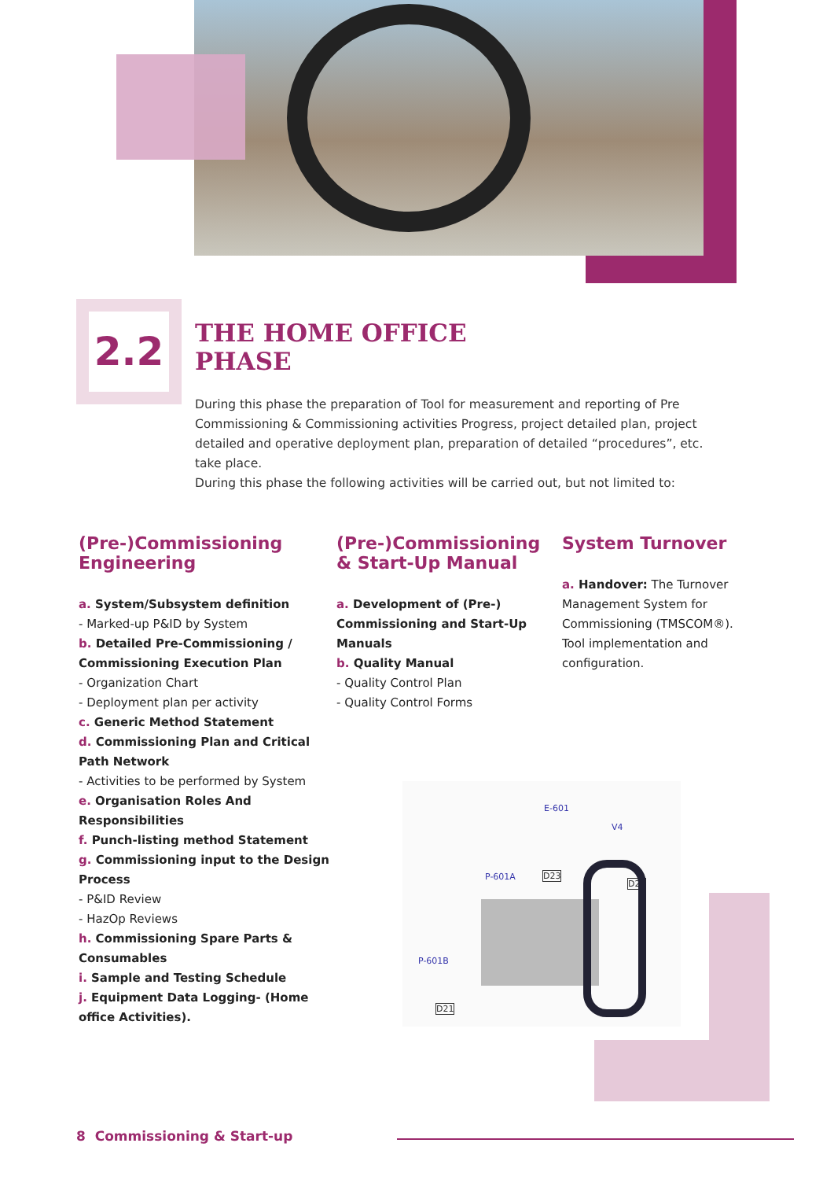2.2
THE HOME OFFICE
PHASE
During this phase the preparation of Tool for measurement and reporting of Pre Commissioning & Commissioning activities Progress, project detailed plan, project detailed and operative deployment plan, preparation of detailed “procedures”, etc. take place.
During this phase the following activities will be carried out, but not limited to:
(Pre-)Commissioning Engineering
a. System/Subsystem definition
- Marked-up P&ID by System
b. Detailed Pre-Commissioning / Commissioning Execution Plan
- Organization Chart
- Deployment plan per activity
c. Generic Method Statement
d. Commissioning Plan and Critical Path Network
- Activities to be performed by System
e. Organisation Roles And Responsibilities
f. Punch-listing method Statement
g. Commissioning input to the Design Process
- P&ID Review
- HazOp Reviews
h. Commissioning Spare Parts & Consumables
i. Sample and Testing Schedule
j. Equipment Data Logging- (Home office Activities).
(Pre-)Commissioning & Start-Up Manual
a. Development of (Pre-) Commissioning and Start-Up Manuals
b. Quality Manual
- Quality Control Plan
- Quality Control Forms
System Turnover
a. Handover: The Turnover Management System for Commissioning (TMSCOM®). Tool implementation and configuration.
E-601
V4
P-601A D23
D22
P-601B
D21
8 Commissioning & Start-up